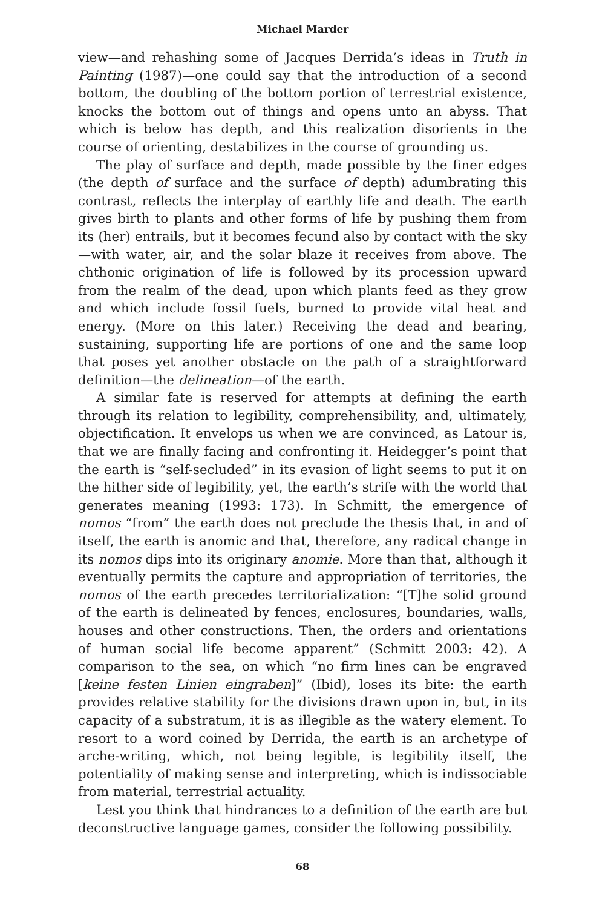Michael Marder
view—and rehashing some of Jacques Derrida’s ideas in Truth in Painting (1987)—one could say that the introduction of a second bottom, the doubling of the bottom portion of terrestrial existence, knocks the bottom out of things and opens unto an abyss. That which is below has depth, and this realization disorients in the course of orienting, destabilizes in the course of grounding us.
The play of surface and depth, made possible by the finer edges (the depth of surface and the surface of depth) adumbrating this contrast, reflects the interplay of earthly life and death. The earth gives birth to plants and other forms of life by pushing them from its (her) entrails, but it becomes fecund also by contact with the sky—with water, air, and the solar blaze it receives from above. The chthonic origination of life is followed by its procession upward from the realm of the dead, upon which plants feed as they grow and which include fossil fuels, burned to provide vital heat and energy. (More on this later.) Receiving the dead and bearing, sustaining, supporting life are portions of one and the same loop that poses yet another obstacle on the path of a straightforward definition—the delineation—of the earth.
A similar fate is reserved for attempts at defining the earth through its relation to legibility, comprehensibility, and, ultimately, objectification. It envelops us when we are convinced, as Latour is, that we are finally facing and confronting it. Heidegger’s point that the earth is “self-secluded” in its evasion of light seems to put it on the hither side of legibility, yet, the earth’s strife with the world that generates meaning (1993: 173). In Schmitt, the emergence of nomos “from” the earth does not preclude the thesis that, in and of itself, the earth is anomic and that, therefore, any radical change in its nomos dips into its originary anomie. More than that, although it eventually permits the capture and appropriation of territories, the nomos of the earth precedes territorialization: “[T]he solid ground of the earth is delineated by fences, enclosures, boundaries, walls, houses and other constructions. Then, the orders and orientations of human social life become apparent” (Schmitt 2003: 42). A comparison to the sea, on which “no firm lines can be engraved [keine festen Linien eingraben]” (Ibid), loses its bite: the earth provides relative stability for the divisions drawn upon in, but, in its capacity of a substratum, it is as illegible as the watery element. To resort to a word coined by Derrida, the earth is an archetype of arche-writing, which, not being legible, is legibility itself, the potentiality of making sense and interpreting, which is indissociable from material, terrestrial actuality.
Lest you think that hindrances to a definition of the earth are but deconstructive language games, consider the following possibility.
68